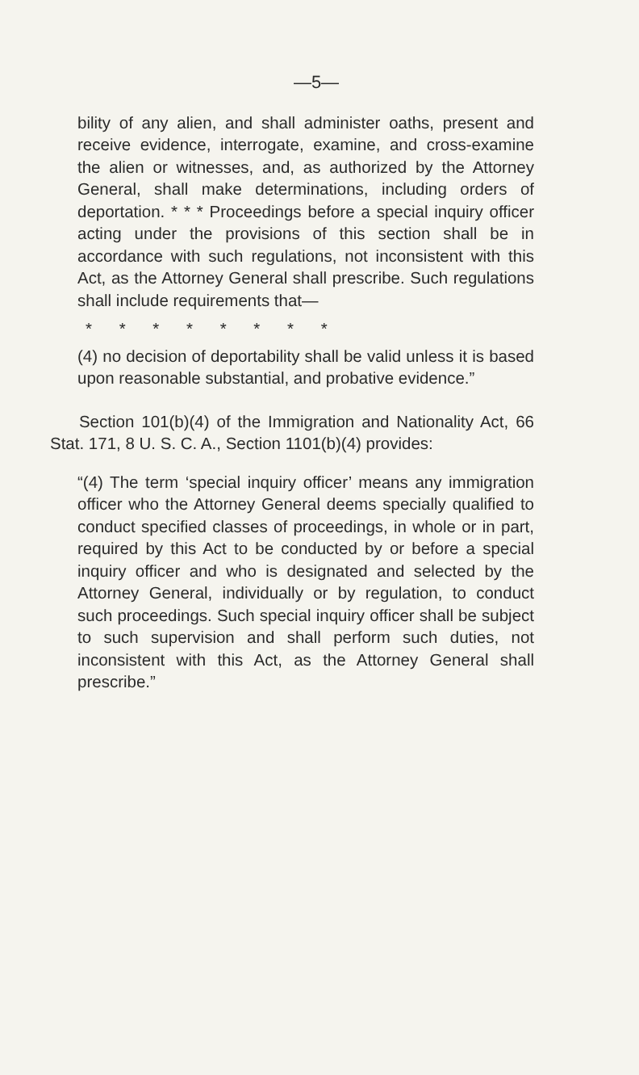—5—
bility of any alien, and shall administer oaths, present and receive evidence, interrogate, examine, and cross-examine the alien or witnesses, and, as authorized by the Attorney General, shall make determinations, including orders of deportation. * * * Proceedings before a special inquiry officer acting under the provisions of this section shall be in accordance with such regulations, not inconsistent with this Act, as the Attorney General shall prescribe. Such regulations shall include requirements that—
* * * * * * * *
(4) no decision of deportability shall be valid unless it is based upon reasonable substantial, and probative evidence.”
Section 101(b)(4) of the Immigration and Nationality Act, 66 Stat. 171, 8 U. S. C. A., Section 1101(b)(4) provides:
“(4) The term ‘special inquiry officer’ means any immigration officer who the Attorney General deems specially qualified to conduct specified classes of proceedings, in whole or in part, required by this Act to be conducted by or before a special inquiry officer and who is designated and selected by the Attorney General, individually or by regulation, to conduct such proceedings. Such special inquiry officer shall be subject to such supervision and shall perform such duties, not inconsistent with this Act, as the Attorney General shall prescribe.”